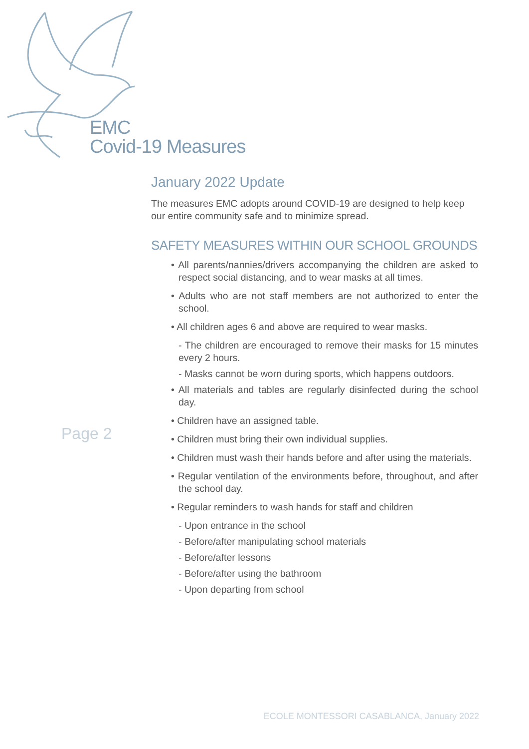EMC
Covid-19 Measures
Page 2
January 2022 Update
The measures EMC adopts around COVID-19 are designed to help keep our entire community safe and to minimize spread.
SAFETY MEASURES WITHIN OUR SCHOOL GROUNDS
• All parents/nannies/drivers accompanying the children are asked to respect social distancing, and to wear masks at all times.
• Adults who are not staff members are not authorized to enter the school.
• All children ages 6 and above are required to wear masks.
- The children are encouraged to remove their masks for 15 minutes every 2 hours.
- Masks cannot be worn during sports, which happens outdoors.
• All materials and tables are regularly disinfected during the school day.
• Children have an assigned table.
• Children must bring their own individual supplies.
• Children must wash their hands before and after using the materials.
• Regular ventilation of the environments before, throughout, and after the school day.
• Regular reminders to wash hands for staff and children
- Upon entrance in the school
- Before/after manipulating school materials
- Before/after lessons
- Before/after using the bathroom
- Upon departing from school
ECOLE MONTESSORI CASABLANCA, January 2022